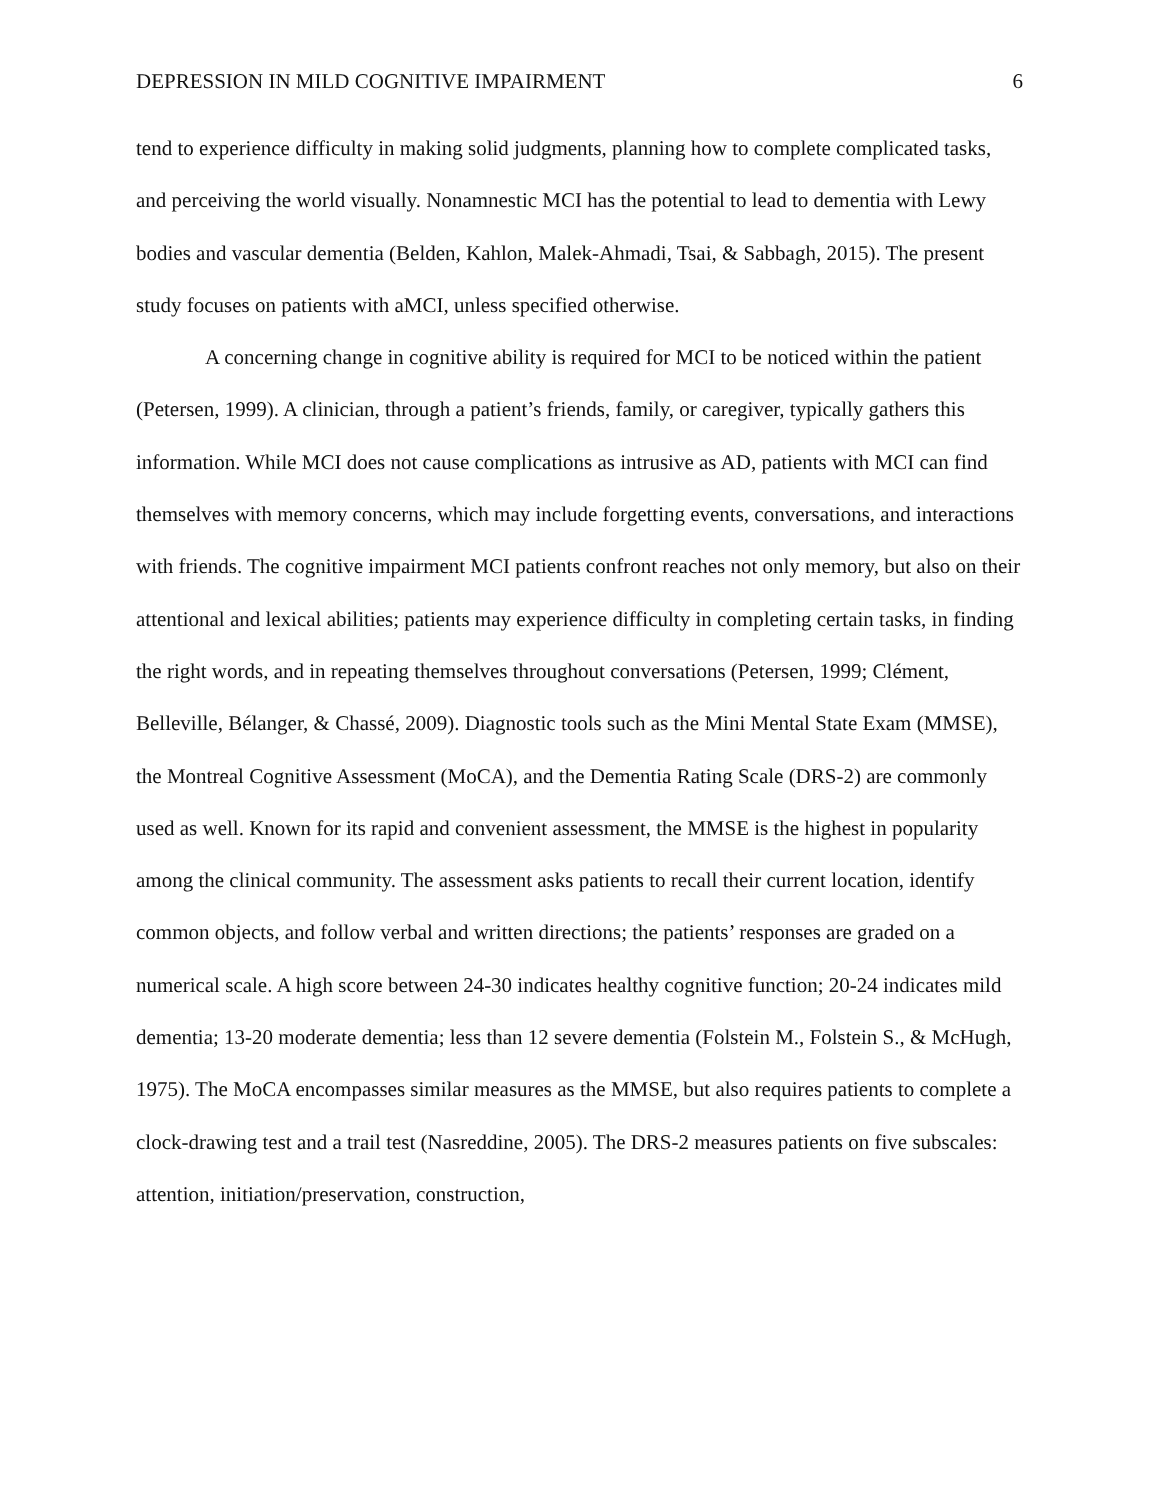DEPRESSION IN MILD COGNITIVE IMPAIRMENT 6
tend to experience difficulty in making solid judgments, planning how to complete complicated tasks, and perceiving the world visually. Nonamnestic MCI has the potential to lead to dementia with Lewy bodies and vascular dementia (Belden, Kahlon, Malek-Ahmadi, Tsai, & Sabbagh, 2015). The present study focuses on patients with aMCI, unless specified otherwise.
A concerning change in cognitive ability is required for MCI to be noticed within the patient (Petersen, 1999). A clinician, through a patient’s friends, family, or caregiver, typically gathers this information. While MCI does not cause complications as intrusive as AD, patients with MCI can find themselves with memory concerns, which may include forgetting events, conversations, and interactions with friends. The cognitive impairment MCI patients confront reaches not only memory, but also on their attentional and lexical abilities; patients may experience difficulty in completing certain tasks, in finding the right words, and in repeating themselves throughout conversations (Petersen, 1999; Clément, Belleville, Bélanger, & Chassé, 2009). Diagnostic tools such as the Mini Mental State Exam (MMSE), the Montreal Cognitive Assessment (MoCA), and the Dementia Rating Scale (DRS-2) are commonly used as well. Known for its rapid and convenient assessment, the MMSE is the highest in popularity among the clinical community. The assessment asks patients to recall their current location, identify common objects, and follow verbal and written directions; the patients’ responses are graded on a numerical scale. A high score between 24-30 indicates healthy cognitive function; 20-24 indicates mild dementia; 13-20 moderate dementia; less than 12 severe dementia (Folstein M., Folstein S., & McHugh, 1975). The MoCA encompasses similar measures as the MMSE, but also requires patients to complete a clock-drawing test and a trail test (Nasreddine, 2005). The DRS-2 measures patients on five subscales: attention, initiation/preservation, construction,